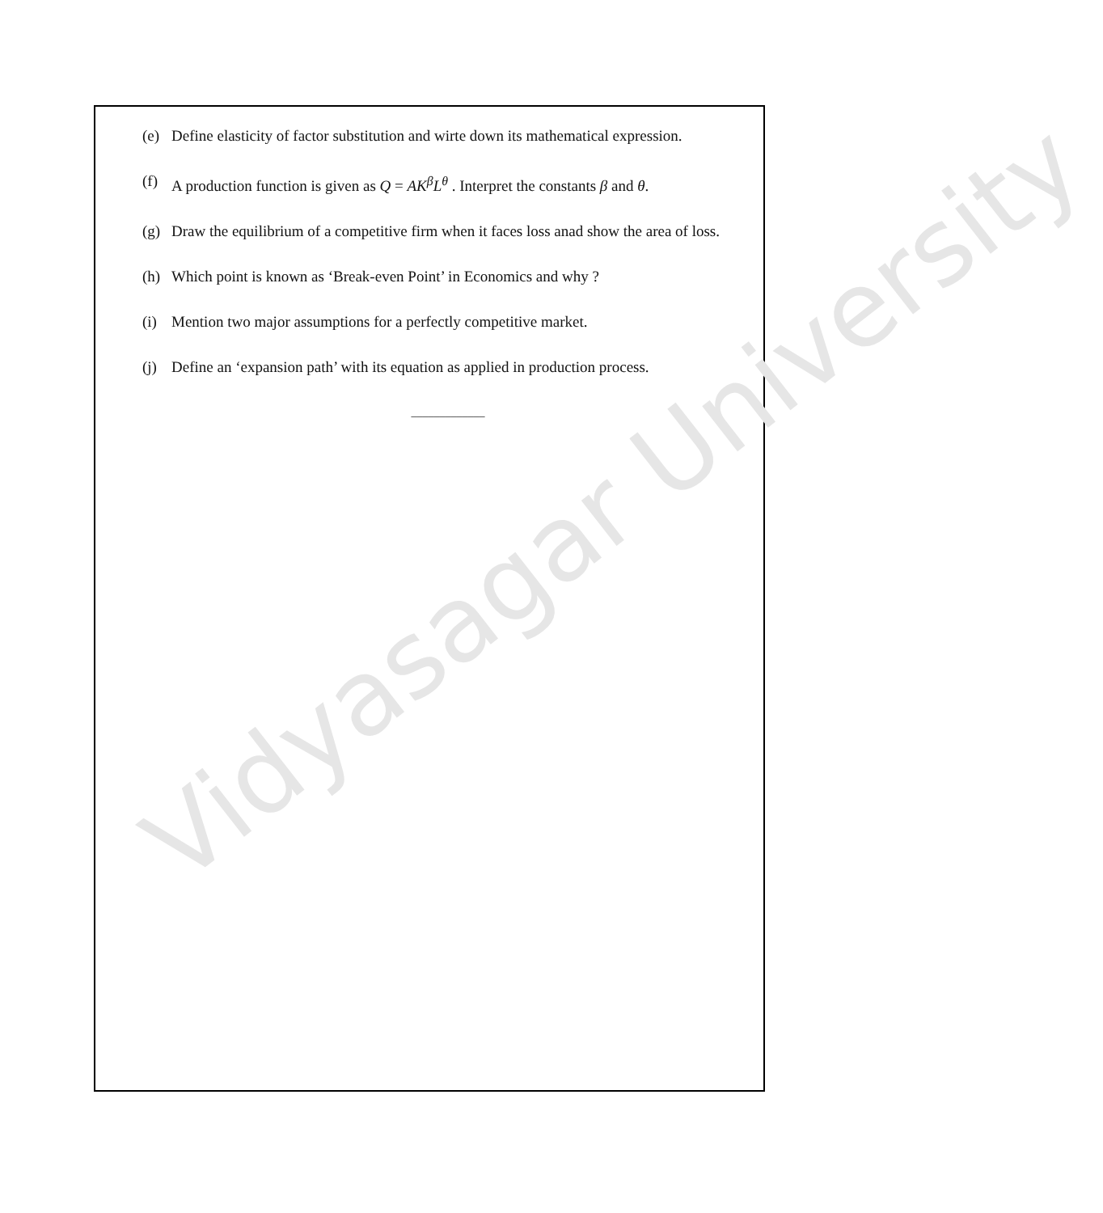Vidyasagar University
(e) Define elasticity of factor substitution and wirte down its mathematical expression.
(f) A production function is given as Q = AK<sup>β</sup>L<sup>θ</sup> . Interpret the constants β and θ.
(g) Draw the equilibrium of a competitive firm when it faces loss anad show the area of loss.
(h) Which point is known as ‘Break-even Point’ in Economics and why ?
(i) Mention two major assumptions for a perfectly competitive market.
(j) Define an ‘expansion path’ with its equation as applied in production process.
_____________